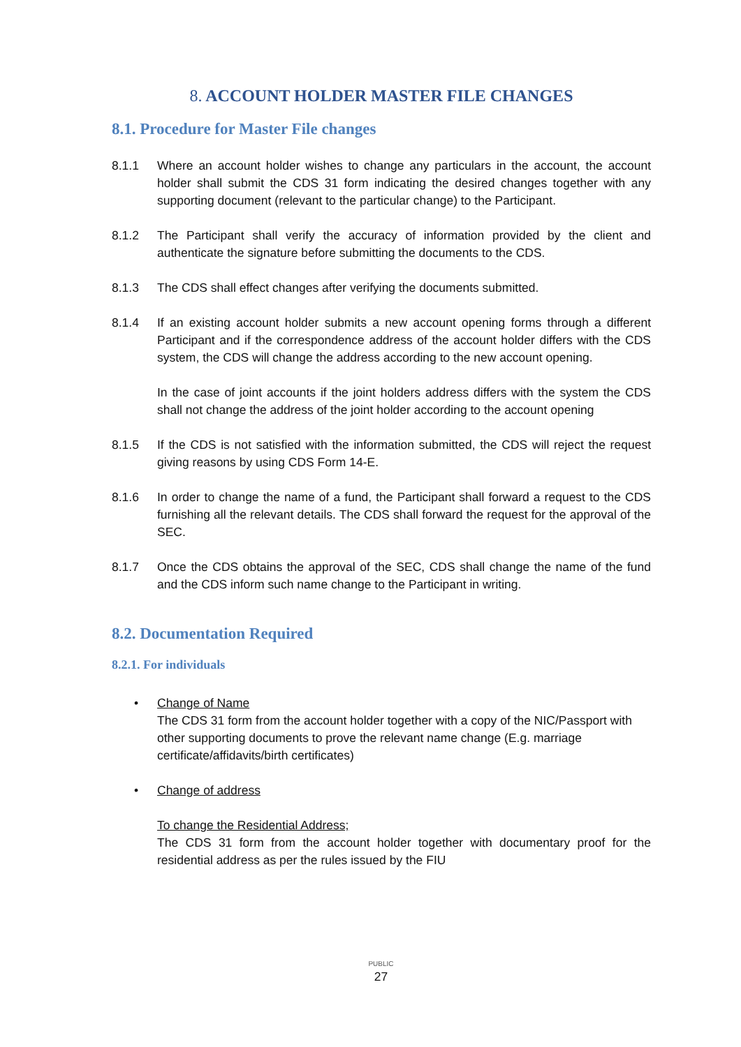8. ACCOUNT HOLDER MASTER FILE CHANGES
8.1. Procedure for Master File changes
8.1.1 Where an account holder wishes to change any particulars in the account, the account holder shall submit the CDS 31 form indicating the desired changes together with any supporting document (relevant to the particular change) to the Participant.
8.1.2 The Participant shall verify the accuracy of information provided by the client and authenticate the signature before submitting the documents to the CDS.
8.1.3 The CDS shall effect changes after verifying the documents submitted.
8.1.4 If an existing account holder submits a new account opening forms through a different Participant and if the correspondence address of the account holder differs with the CDS system, the CDS will change the address according to the new account opening.
In the case of joint accounts if the joint holders address differs with the system the CDS shall not change the address of the joint holder according to the account opening
8.1.5 If the CDS is not satisfied with the information submitted, the CDS will reject the request giving reasons by using CDS Form 14-E.
8.1.6 In order to change the name of a fund, the Participant shall forward a request to the CDS furnishing all the relevant details. The CDS shall forward the request for the approval of the SEC.
8.1.7 Once the CDS obtains the approval of the SEC, CDS shall change the name of the fund and the CDS inform such name change to the Participant in writing.
8.2. Documentation Required
8.2.1. For individuals
• Change of Name
The CDS 31 form from the account holder together with a copy of the NIC/Passport with other supporting documents to prove the relevant name change (E.g. marriage certificate/affidavits/birth certificates)
• Change of address
To change the Residential Address;
The CDS 31 form from the account holder together with documentary proof for the residential address as per the rules issued by the FIU
PUBLIC
27